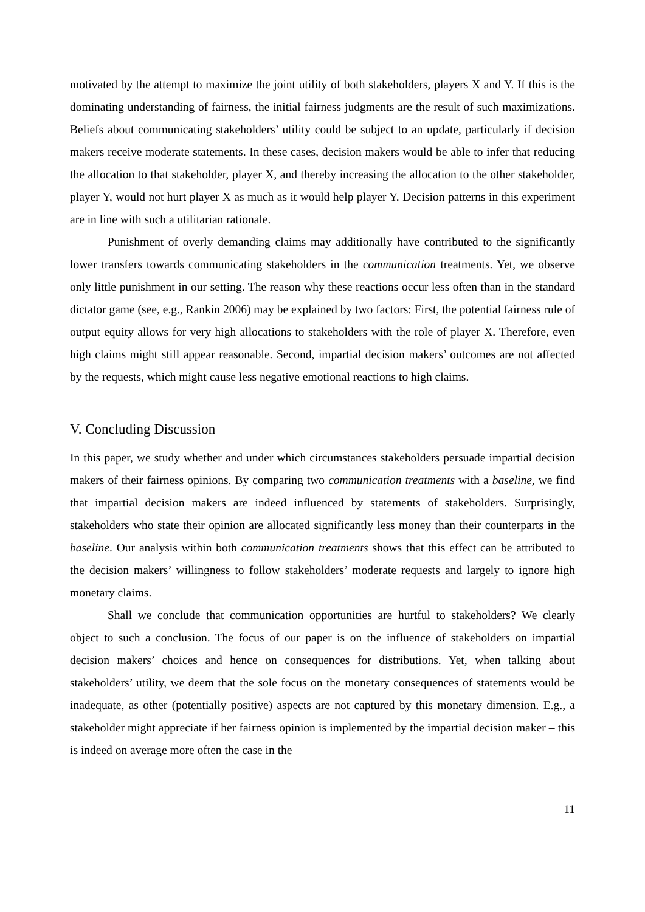motivated by the attempt to maximize the joint utility of both stakeholders, players X and Y. If this is the dominating understanding of fairness, the initial fairness judgments are the result of such maximizations. Beliefs about communicating stakeholders’ utility could be subject to an update, particularly if decision makers receive moderate statements. In these cases, decision makers would be able to infer that reducing the allocation to that stakeholder, player X, and thereby increasing the allocation to the other stakeholder, player Y, would not hurt player X as much as it would help player Y. Decision patterns in this experiment are in line with such a utilitarian rationale.
Punishment of overly demanding claims may additionally have contributed to the significantly lower transfers towards communicating stakeholders in the communication treatments. Yet, we observe only little punishment in our setting. The reason why these reactions occur less often than in the standard dictator game (see, e.g., Rankin 2006) may be explained by two factors: First, the potential fairness rule of output equity allows for very high allocations to stakeholders with the role of player X. Therefore, even high claims might still appear reasonable. Second, impartial decision makers’ outcomes are not affected by the requests, which might cause less negative emotional reactions to high claims.
V. Concluding Discussion
In this paper, we study whether and under which circumstances stakeholders persuade impartial decision makers of their fairness opinions. By comparing two communication treatments with a baseline, we find that impartial decision makers are indeed influenced by statements of stakeholders. Surprisingly, stakeholders who state their opinion are allocated significantly less money than their counterparts in the baseline. Our analysis within both communication treatments shows that this effect can be attributed to the decision makers’ willingness to follow stakeholders’ moderate requests and largely to ignore high monetary claims.
Shall we conclude that communication opportunities are hurtful to stakeholders? We clearly object to such a conclusion. The focus of our paper is on the influence of stakeholders on impartial decision makers’ choices and hence on consequences for distributions. Yet, when talking about stakeholders’ utility, we deem that the sole focus on the monetary consequences of statements would be inadequate, as other (potentially positive) aspects are not captured by this monetary dimension. E.g., a stakeholder might appreciate if her fairness opinion is implemented by the impartial decision maker – this is indeed on average more often the case in the
11